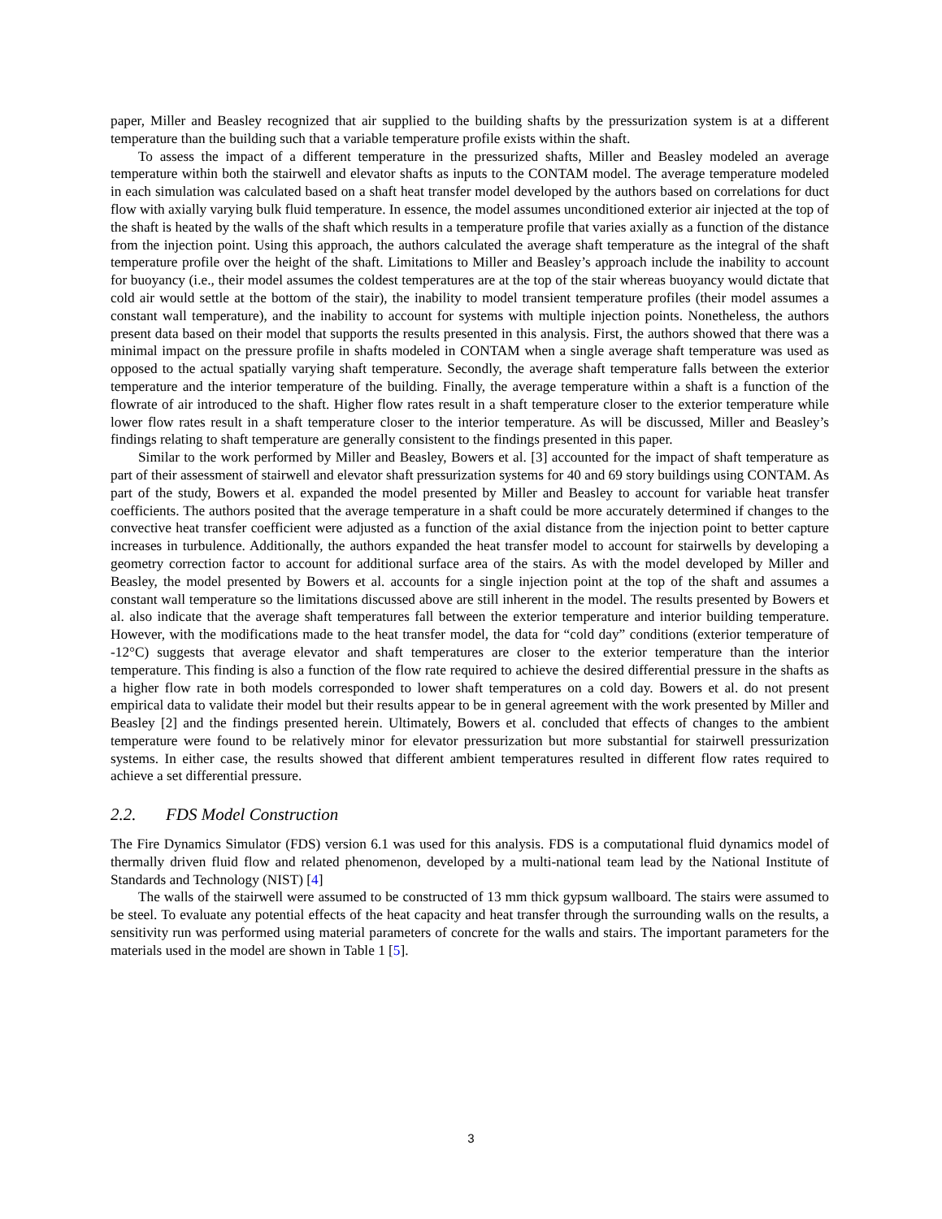paper, Miller and Beasley recognized that air supplied to the building shafts by the pressurization system is at a different temperature than the building such that a variable temperature profile exists within the shaft.
To assess the impact of a different temperature in the pressurized shafts, Miller and Beasley modeled an average temperature within both the stairwell and elevator shafts as inputs to the CONTAM model. The average temperature modeled in each simulation was calculated based on a shaft heat transfer model developed by the authors based on correlations for duct flow with axially varying bulk fluid temperature. In essence, the model assumes unconditioned exterior air injected at the top of the shaft is heated by the walls of the shaft which results in a temperature profile that varies axially as a function of the distance from the injection point. Using this approach, the authors calculated the average shaft temperature as the integral of the shaft temperature profile over the height of the shaft. Limitations to Miller and Beasley’s approach include the inability to account for buoyancy (i.e., their model assumes the coldest temperatures are at the top of the stair whereas buoyancy would dictate that cold air would settle at the bottom of the stair), the inability to model transient temperature profiles (their model assumes a constant wall temperature), and the inability to account for systems with multiple injection points. Nonetheless, the authors present data based on their model that supports the results presented in this analysis. First, the authors showed that there was a minimal impact on the pressure profile in shafts modeled in CONTAM when a single average shaft temperature was used as opposed to the actual spatially varying shaft temperature. Secondly, the average shaft temperature falls between the exterior temperature and the interior temperature of the building. Finally, the average temperature within a shaft is a function of the flowrate of air introduced to the shaft. Higher flow rates result in a shaft temperature closer to the exterior temperature while lower flow rates result in a shaft temperature closer to the interior temperature. As will be discussed, Miller and Beasley’s findings relating to shaft temperature are generally consistent to the findings presented in this paper.
Similar to the work performed by Miller and Beasley, Bowers et al. [3] accounted for the impact of shaft temperature as part of their assessment of stairwell and elevator shaft pressurization systems for 40 and 69 story buildings using CONTAM. As part of the study, Bowers et al. expanded the model presented by Miller and Beasley to account for variable heat transfer coefficients. The authors posited that the average temperature in a shaft could be more accurately determined if changes to the convective heat transfer coefficient were adjusted as a function of the axial distance from the injection point to better capture increases in turbulence. Additionally, the authors expanded the heat transfer model to account for stairwells by developing a geometry correction factor to account for additional surface area of the stairs. As with the model developed by Miller and Beasley, the model presented by Bowers et al. accounts for a single injection point at the top of the shaft and assumes a constant wall temperature so the limitations discussed above are still inherent in the model. The results presented by Bowers et al. also indicate that the average shaft temperatures fall between the exterior temperature and interior building temperature. However, with the modifications made to the heat transfer model, the data for “cold day” conditions (exterior temperature of -12°C) suggests that average elevator and shaft temperatures are closer to the exterior temperature than the interior temperature. This finding is also a function of the flow rate required to achieve the desired differential pressure in the shafts as a higher flow rate in both models corresponded to lower shaft temperatures on a cold day. Bowers et al. do not present empirical data to validate their model but their results appear to be in general agreement with the work presented by Miller and Beasley [2] and the findings presented herein. Ultimately, Bowers et al. concluded that effects of changes to the ambient temperature were found to be relatively minor for elevator pressurization but more substantial for stairwell pressurization systems. In either case, the results showed that different ambient temperatures resulted in different flow rates required to achieve a set differential pressure.
2.2. FDS Model Construction
The Fire Dynamics Simulator (FDS) version 6.1 was used for this analysis. FDS is a computational fluid dynamics model of thermally driven fluid flow and related phenomenon, developed by a multi-national team lead by the National Institute of Standards and Technology (NIST) [4]
The walls of the stairwell were assumed to be constructed of 13 mm thick gypsum wallboard. The stairs were assumed to be steel. To evaluate any potential effects of the heat capacity and heat transfer through the surrounding walls on the results, a sensitivity run was performed using material parameters of concrete for the walls and stairs. The important parameters for the materials used in the model are shown in Table 1 [5].
3